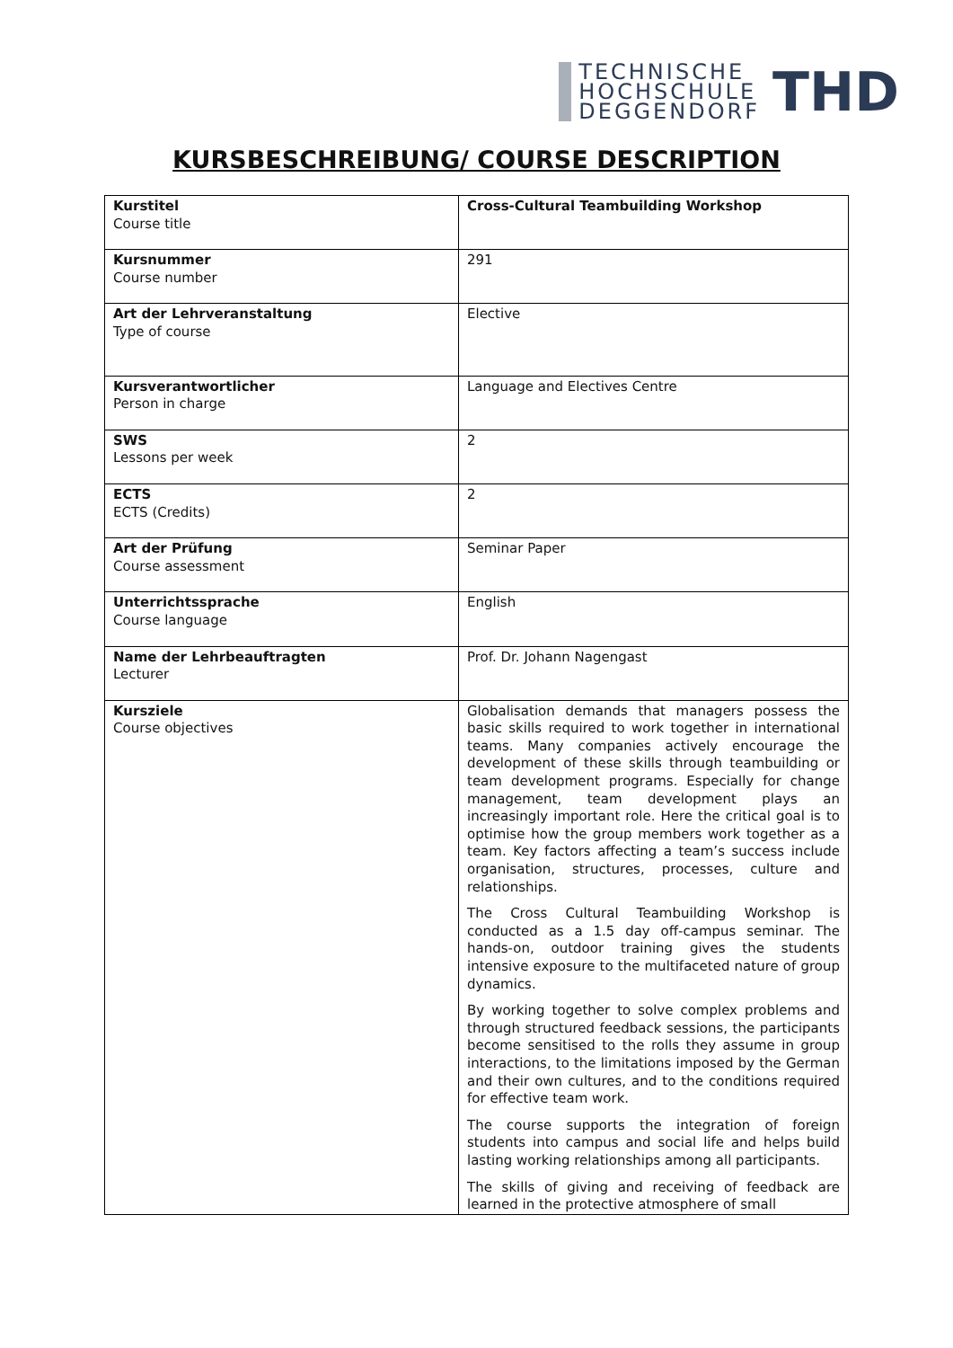TECHNISCHE
HOCHSCHULE
DEGGENDORF
THD
KURSBESCHREIBUNG/ COURSE DESCRIPTION
| Kurstitel Course title | Cross-Cultural Teambuilding Workshop |
| Kursnummer Course number | 291 |
| Art der Lehrveranstaltung Type of course | Elective |
| Kursverantwortlicher Person in charge | Language and Electives Centre |
| SWS Lessons per week | 2 |
| ECTS ECTS (Credits) | 2 |
| Art der Prüfung Course assessment | Seminar Paper |
| Unterrichtssprache Course language | English |
| Name der Lehrbeauftragten Lecturer | Prof. Dr. Johann Nagengast |
| Kursziele Course objectives | Globalisation demands that managers possess the basic skills required to work together in international teams. Many companies actively encourage the development of these skills through teambuilding or team development programs. Especially for change management, team development plays an increasingly important role. Here the critical goal is to optimise how the group members work together as a team. Key factors affecting a team’s success include organisation, structures, processes, culture and relationships. The Cross Cultural Teambuilding Workshop is conducted as a 1.5 day off-campus seminar. The hands-on, outdoor training gives the students intensive exposure to the multifaceted nature of group dynamics. By working together to solve complex problems and through structured feedback sessions, the participants become sensitised to the rolls they assume in group interactions, to the limitations imposed by the German and their own cultures, and to the conditions required for effective team work. The course supports the integration of foreign students into campus and social life and helps build lasting working relationships among all participants. The skills of giving and receiving of feedback are learned in the protective atmosphere of small |